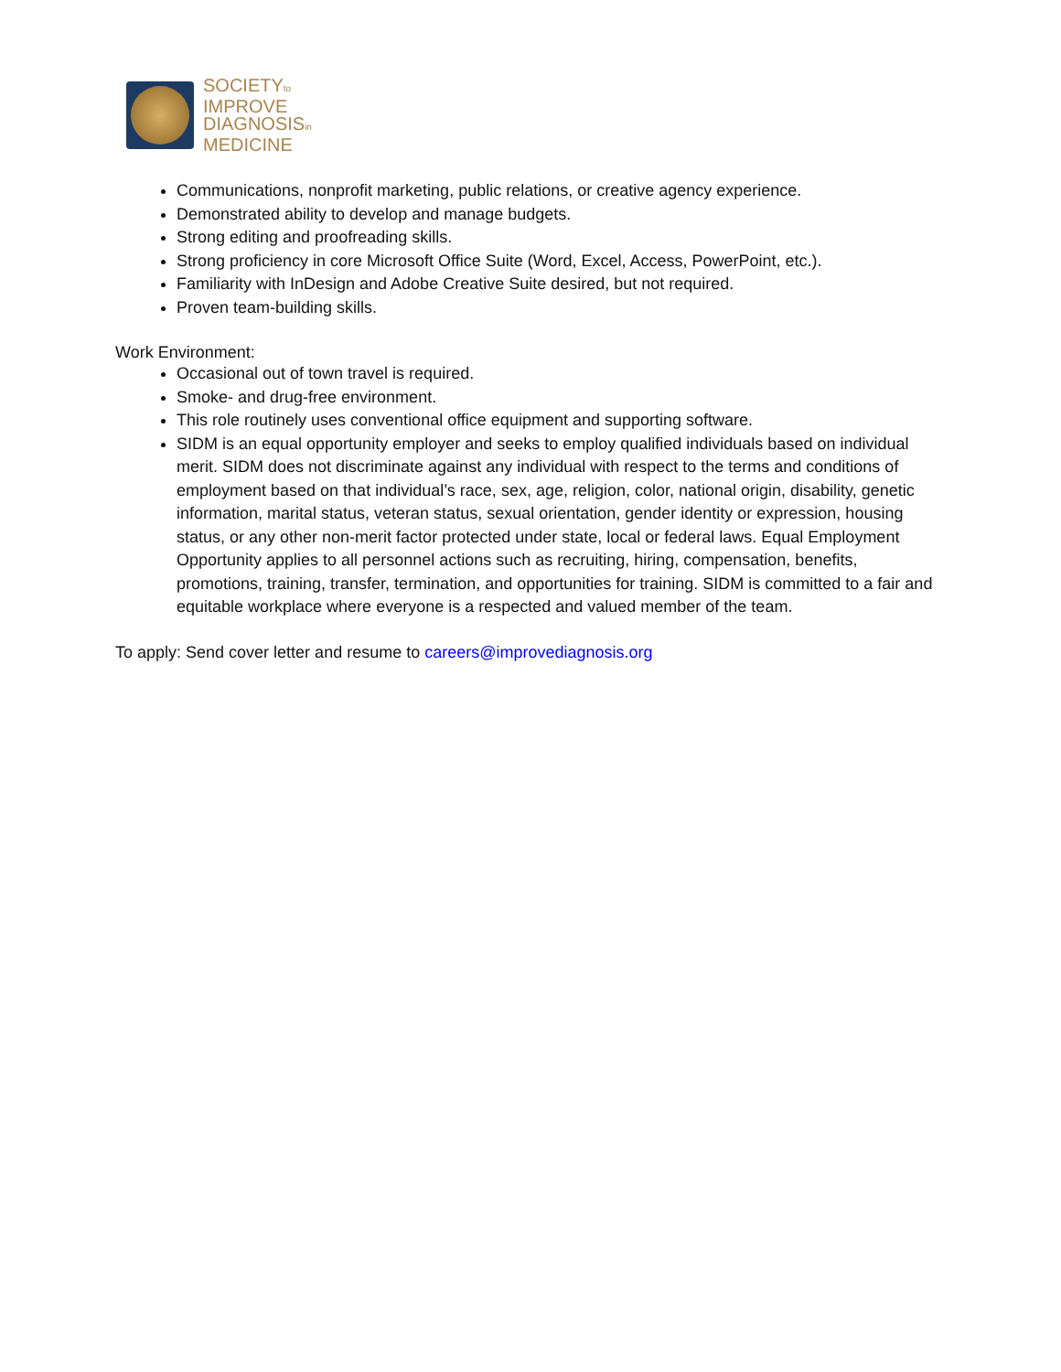SOCIETYto
IMPROVE
DIAGNOSISin
MEDICINE
Communications, nonprofit marketing, public relations, or creative agency experience.
Demonstrated ability to develop and manage budgets.
Strong editing and proofreading skills.
Strong proficiency in core Microsoft Office Suite (Word, Excel, Access, PowerPoint, etc.).
Familiarity with InDesign and Adobe Creative Suite desired, but not required.
Proven team-building skills.
Work Environment:
Occasional out of town travel is required.
Smoke- and drug-free environment.
This role routinely uses conventional office equipment and supporting software.
SIDM is an equal opportunity employer and seeks to employ qualified individuals based on individual merit. SIDM does not discriminate against any individual with respect to the terms and conditions of employment based on that individual’s race, sex, age, religion, color, national origin, disability, genetic information, marital status, veteran status, sexual orientation, gender identity or expression, housing status, or any other non-merit factor protected under state, local or federal laws. Equal Employment Opportunity applies to all personnel actions such as recruiting, hiring, compensation, benefits, promotions, training, transfer, termination, and opportunities for training. SIDM is committed to a fair and equitable workplace where everyone is a respected and valued member of the team.
To apply: Send cover letter and resume to careers@improvediagnosis.org